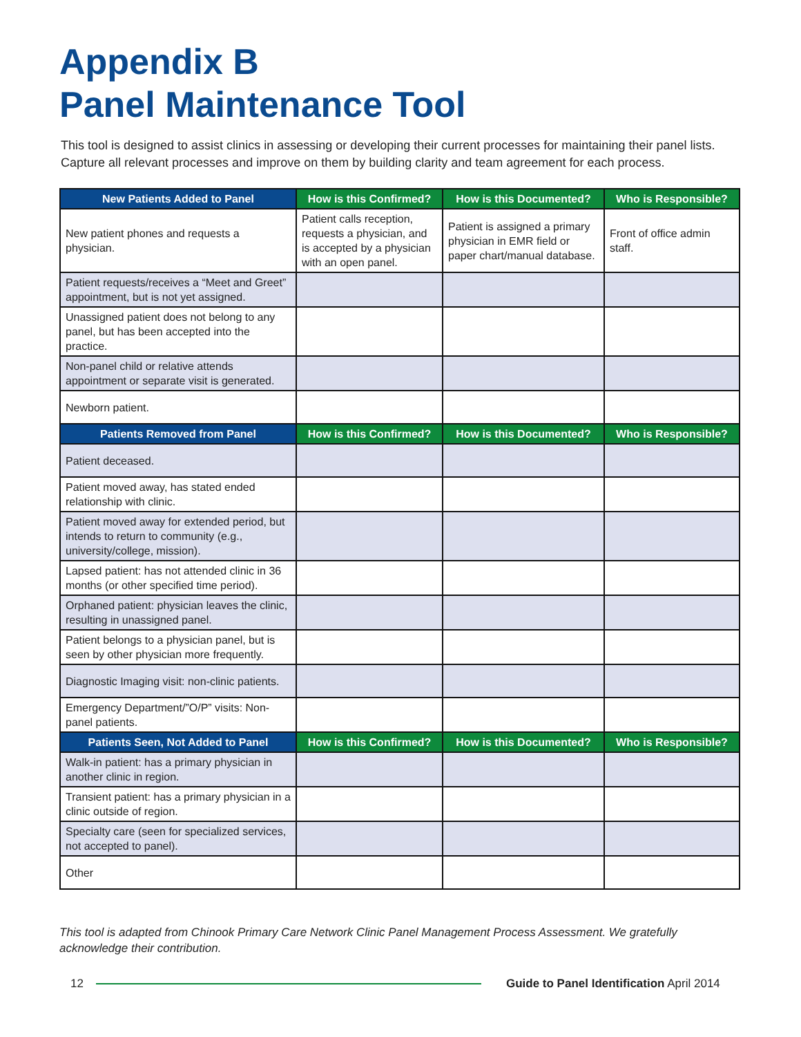Appendix B
Panel Maintenance Tool
This tool is designed to assist clinics in assessing or developing their current processes for maintaining their panel lists. Capture all relevant processes and improve on them by building clarity and team agreement for each process.
| New Patients Added to Panel | How is this Confirmed? | How is this Documented? | Who is Responsible? |
| --- | --- | --- | --- |
| New patient phones and requests a physician. | Patient calls reception, requests a physician, and is accepted by a physician with an open panel. | Patient is assigned a primary physician in EMR field or paper chart/manual database. | Front of office admin staff. |
| Patient requests/receives a “Meet and Greet” appointment, but is not yet assigned. | | | |
| Unassigned patient does not belong to any panel, but has been accepted into the practice. | | | |
| Non-panel child or relative attends appointment or separate visit is generated. | | | |
| Newborn patient. | | | |
| Patients Removed from Panel | How is this Confirmed? | How is this Documented? | Who is Responsible? |
| Patient deceased. | | | |
| Patient moved away, has stated ended relationship with clinic. | | | |
| Patient moved away for extended period, but intends to return to community (e.g., university/college, mission). | | | |
| Lapsed patient: has not attended clinic in 36 months (or other specified time period). | | | |
| Orphaned patient: physician leaves the clinic, resulting in unassigned panel. | | | |
| Patient belongs to a physician panel, but is seen by other physician more frequently. | | | |
| Diagnostic Imaging visit: non-clinic patients. | | | |
| Emergency Department/”O/P” visits: Non-panel patients. | | | |
| Patients Seen, Not Added to Panel | How is this Confirmed? | How is this Documented? | Who is Responsible? |
| Walk-in patient: has a primary physician in another clinic in region. | | | |
| Transient patient: has a primary physician in a clinic outside of region. | | | |
| Specialty care (seen for specialized services, not accepted to panel). | | | |
| Other | | | |
This tool is adapted from Chinook Primary Care Network Clinic Panel Management Process Assessment. We gratefully acknowledge their contribution.
12 Guide to Panel Identification April 2014